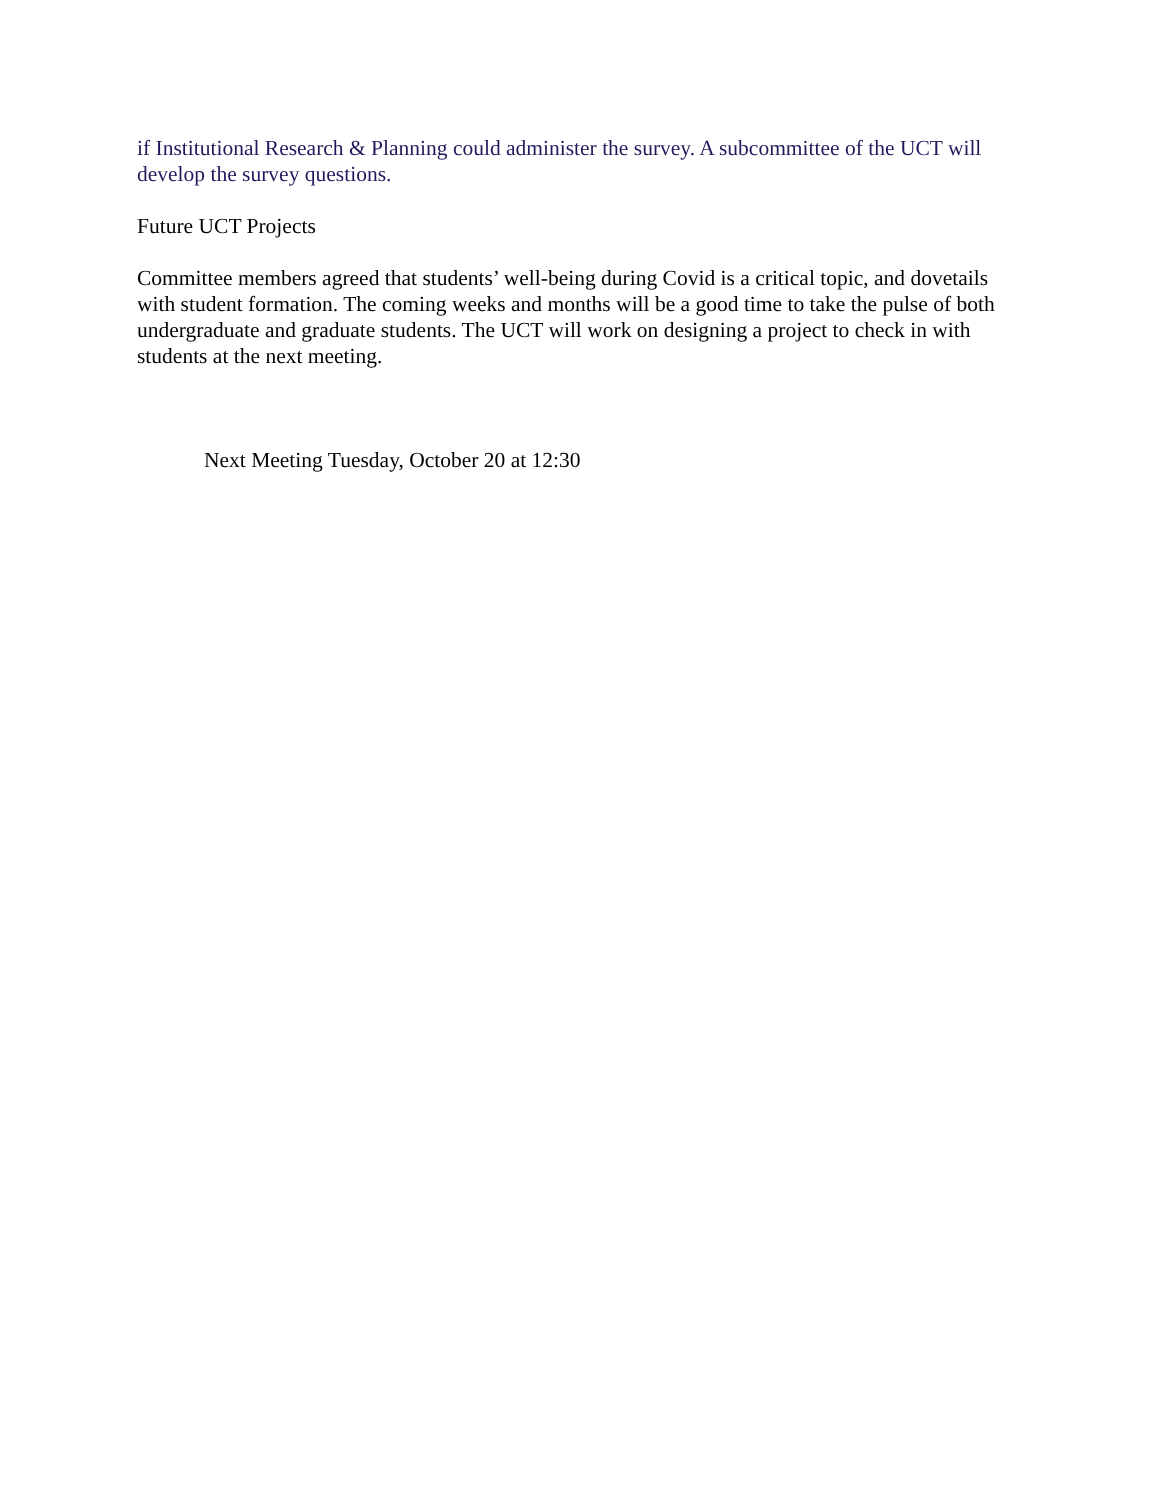if Institutional Research & Planning could administer the survey. A subcommittee of the UCT will develop the survey questions.
Future UCT Projects
Committee members agreed that students’ well-being during Covid is a critical topic, and dovetails with student formation. The coming weeks and months will be a good time to take the pulse of both undergraduate and graduate students. The UCT will work on designing a project to check in with students at the next meeting.
Next Meeting Tuesday, October 20 at 12:30